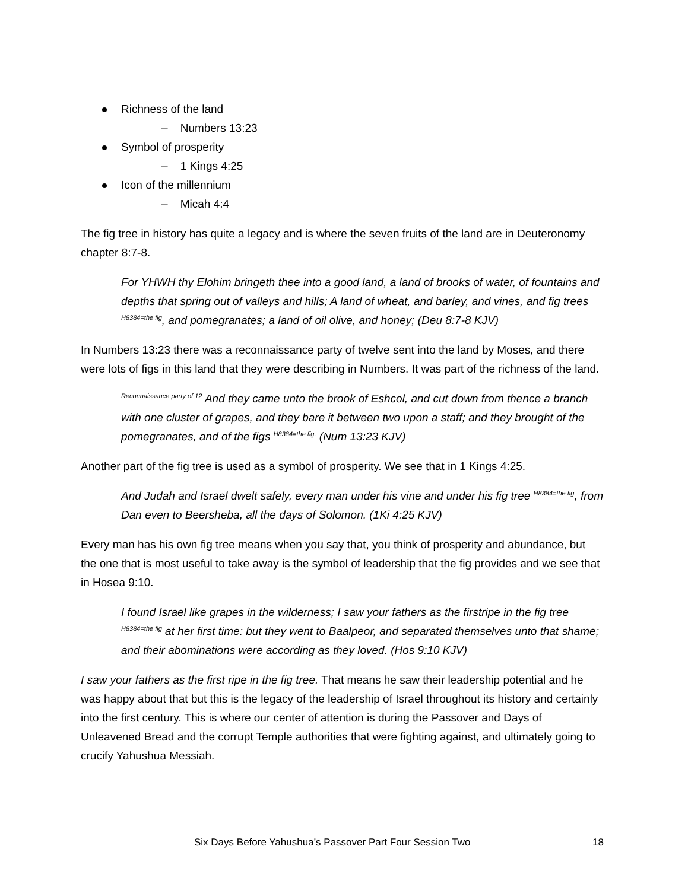Richness of the land
– Numbers 13:23
Symbol of prosperity
– 1 Kings 4:25
Icon of the millennium
– Micah 4:4
The fig tree in history has quite a legacy and is where the seven fruits of the land are in Deuteronomy chapter 8:7-8.
For YHWH thy Elohim bringeth thee into a good land, a land of brooks of water, of fountains and depths that spring out of valleys and hills; A land of wheat, and barley, and vines, and fig trees <sup>H8384=the fig</sup>, and pomegranates; a land of oil olive, and honey; (Deu 8:7-8 KJV)
In Numbers 13:23 there was a reconnaissance party of twelve sent into the land by Moses, and there were lots of figs in this land that they were describing in Numbers. It was part of the richness of the land.
<sup>Reconnaissance party of 12</sup> And they came unto the brook of Eshcol, and cut down from thence a branch with one cluster of grapes, and they bare it between two upon a staff; and they brought of the pomegranates, and of the figs <sup>H8384=the fig.</sup> (Num 13:23 KJV)
Another part of the fig tree is used as a symbol of prosperity. We see that in 1 Kings 4:25.
And Judah and Israel dwelt safely, every man under his vine and under his fig tree <sup>H8384=the fig</sup>, from Dan even to Beersheba, all the days of Solomon. (1Ki 4:25 KJV)
Every man has his own fig tree means when you say that, you think of prosperity and abundance, but the one that is most useful to take away is the symbol of leadership that the fig provides and we see that in Hosea 9:10.
I found Israel like grapes in the wilderness; I saw your fathers as the firstripe in the fig tree <sup>H8384=the fig</sup> at her first time: but they went to Baalpeor, and separated themselves unto that shame; and their abominations were according as they loved. (Hos 9:10 KJV)
I saw your fathers as the first ripe in the fig tree. That means he saw their leadership potential and he was happy about that but this is the legacy of the leadership of Israel throughout its history and certainly into the first century. This is where our center of attention is during the Passover and Days of Unleavened Bread and the corrupt Temple authorities that were fighting against, and ultimately going to crucify Yahushua Messiah.
Six Days Before Yahushua’s Passover Part Four Session Two 18